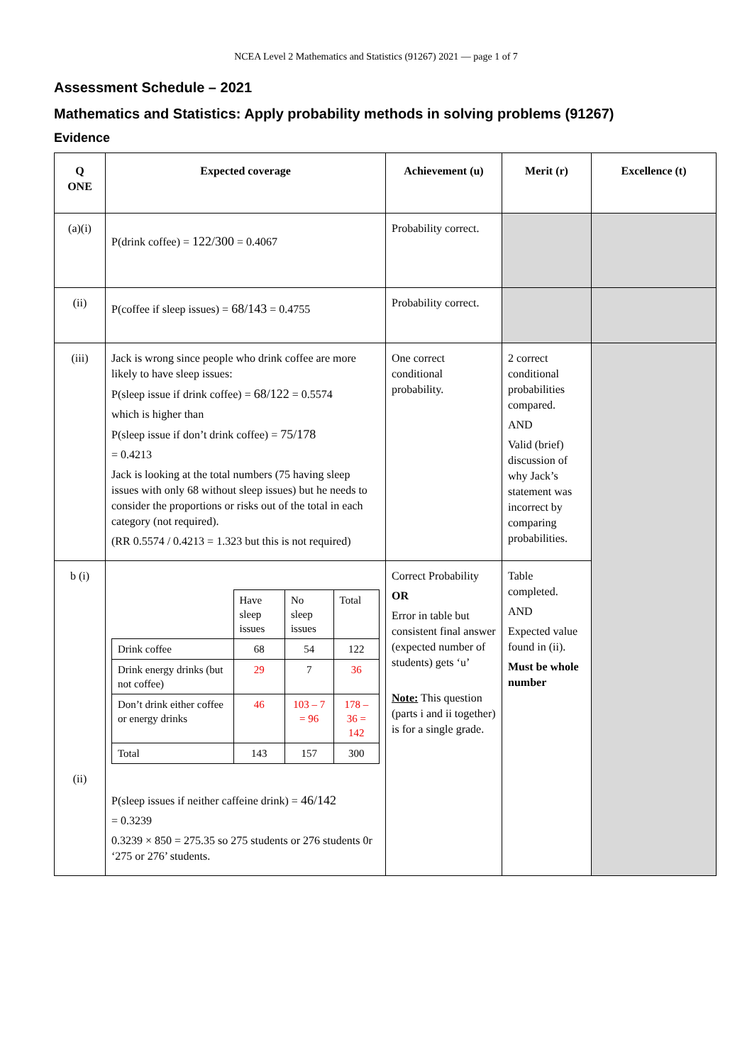NCEA Level 2 Mathematics and Statistics (91267) 2021 — page 1 of 7
Assessment Schedule – 2021
Mathematics and Statistics: Apply probability methods in solving problems (91267)
Evidence
| Q ONE | Expected coverage | Achievement (u) | Merit (r) | Excellence (t) |
| --- | --- | --- | --- | --- |
| (a)(i) | P(drink coffee) = 122/300 = 0.4067 | Probability correct. | | |
| (ii) | P(coffee if sleep issues) = 68/143 = 0.4755 | Probability correct. | | |
| (iii) | Jack is wrong since people who drink coffee are more likely to have sleep issues: P(sleep issue if drink coffee) = 68/122 = 0.5574 which is higher than P(sleep issue if don’t drink coffee) = 75/178 = 0.4213 Jack is looking at the total numbers (75 having sleep issues with only 68 without sleep issues) but he needs to consider the proportions or risks out of the total in each category (not required). (RR 0.5574 / 0.4213 = 1.323 but this is not required) | One correct conditional probability. | 2 correct conditional probabilities compared. AND Valid (brief) discussion of why Jack’s statement was incorrect by comparing probabilities. | |
| b (i) (ii) | / / Have sleep issues / No sleep issues / Total / / Drink coffee / 68 / 54 / 122 / / Drink energy drinks (but not coffee) / 29 / 7 / 36 / / Don’t drink either coffee or energy drinks / 46 / 103 – 7 = 96 / 178 – 36 = 142 / / Total / 143 / 157 / 300 / P(sleep issues if neither caffeine drink) = 46/142 = 0.3239 0.3239 × 850 = 275.35 so 275 students or 276 students 0r ‘275 or 276’ students. | Correct Probability OR Error in table but consistent final answer (expected number of students) gets ‘u’ Note: This question (parts i and ii together) is for a single grade. | Table completed. AND Expected value found in (ii). Must be whole number | |